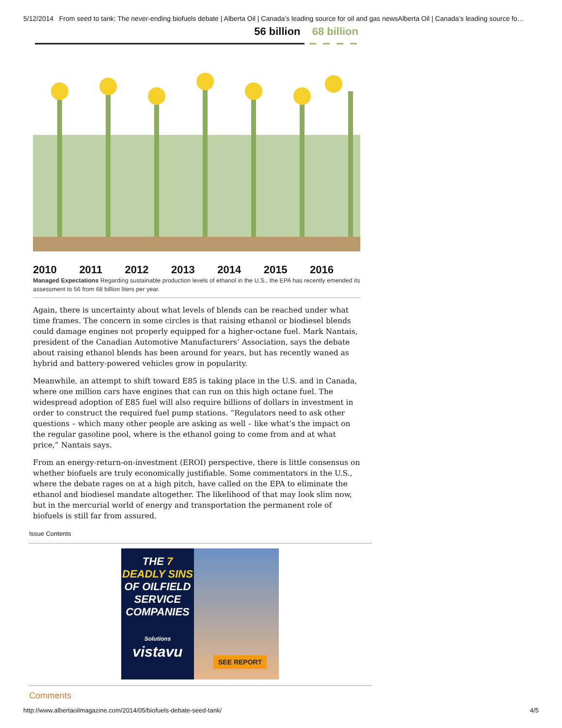5/12/2014 From seed to tank: The never-ending biofuels debate | Alberta Oil | Canada’s leading source for oil and gas newsAlberta Oil | Canada’s leading source fo…
56 billion 68 billion
2010 2011 2012 2013 2014 2015 2016
Managed Expectations Regarding sustainable production levels of ethanol in the U.S., the EPA has recently emended its assessment to 56 from 68 billion liters per year.
Again, there is uncertainty about what levels of blends can be reached under what time frames. The concern in some circles is that raising ethanol or biodiesel blends could damage engines not properly equipped for a higher-octane fuel. Mark Nantais, president of the Canadian Automotive Manufacturers’ Association, says the debate about raising ethanol blends has been around for years, but has recently waned as hybrid and battery-powered vehicles grow in popularity.
Meanwhile, an attempt to shift toward E85 is taking place in the U.S. and in Canada, where one million cars have engines that can run on this high octane fuel. The widespread adoption of E85 fuel will also require billions of dollars in investment in order to construct the required fuel pump stations. “Regulators need to ask other questions – which many other people are asking as well – like what’s the impact on the regular gasoline pool, where is the ethanol going to come from and at what price,” Nantais says.
From an energy-return-on-investment (EROI) perspective, there is little consensus on whether biofuels are truly economically justifiable. Some commentators in the U.S., where the debate rages on at a high pitch, have called on the EPA to eliminate the ethanol and biodiesel mandate altogether. The likelihood of that may look slim now, but in the mercurial world of energy and transportation the permanent role of biofuels is still far from assured.
Issue Contents
THE 7 DEADLY SINS
OF OILFIELD
SERVICE
COMPANIES
Solutions
vistavu
SEE REPORT
Comments
http://www.albertaoilmagazine.com/2014/05/biofuels-debate-seed-tank/ 4/5